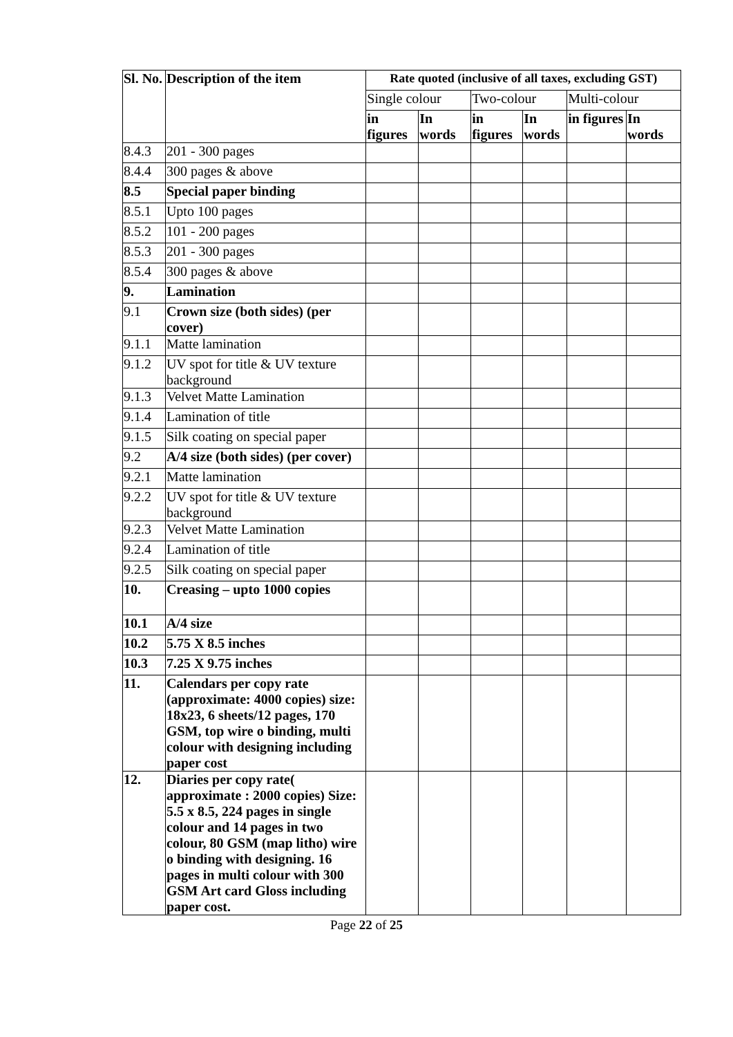| Sl. No. | Description of the item | Rate quoted (inclusive of all taxes, excluding GST) | | | | | |
| --- | --- | --- | --- | --- | --- | --- | --- |
| | | Single colour | | Two-colour | | Multi-colour | |
| | | in figures | In words | in figures | In words | in figures | In words |
| 8.4.3 | 201 - 300 pages | | | | | | |
| 8.4.4 | 300 pages & above | | | | | | |
| 8.5 | Special paper binding | | | | | | |
| 8.5.1 | Upto 100 pages | | | | | | |
| 8.5.2 | 101 - 200 pages | | | | | | |
| 8.5.3 | 201 - 300 pages | | | | | | |
| 8.5.4 | 300 pages & above | | | | | | |
| 9. | Lamination | | | | | | |
| 9.1 | Crown size (both sides) (per cover) | | | | | | |
| 9.1.1 | Matte lamination | | | | | | |
| 9.1.2 | UV spot for title & UV texture background | | | | | | |
| 9.1.3 | Velvet Matte Lamination | | | | | | |
| 9.1.4 | Lamination of title | | | | | | |
| 9.1.5 | Silk coating on special paper | | | | | | |
| 9.2 | A/4 size (both sides) (per cover) | | | | | | |
| 9.2.1 | Matte lamination | | | | | | |
| 9.2.2 | UV spot for title & UV texture background | | | | | | |
| 9.2.3 | Velvet Matte Lamination | | | | | | |
| 9.2.4 | Lamination of title | | | | | | |
| 9.2.5 | Silk coating on special paper | | | | | | |
| 10. | Creasing – upto 1000 copies | | | | | | |
| 10.1 | A/4 size | | | | | | |
| 10.2 | 5.75 X 8.5 inches | | | | | | |
| 10.3 | 7.25 X 9.75 inches | | | | | | |
| 11. | Calendars per copy rate (approximate: 4000 copies) size: 18x23, 6 sheets/12 pages, 170 GSM, top wire o binding, multi colour with designing including paper cost | | | | | | |
| 12. | Diaries per copy rate( approximate : 2000 copies) Size: 5.5 x 8.5, 224 pages in single colour and 14 pages in two colour, 80 GSM (map litho) wire o binding with designing. 16 pages in multi colour with 300 GSM Art card Gloss including paper cost. | | | | | | |
Page 22 of 25